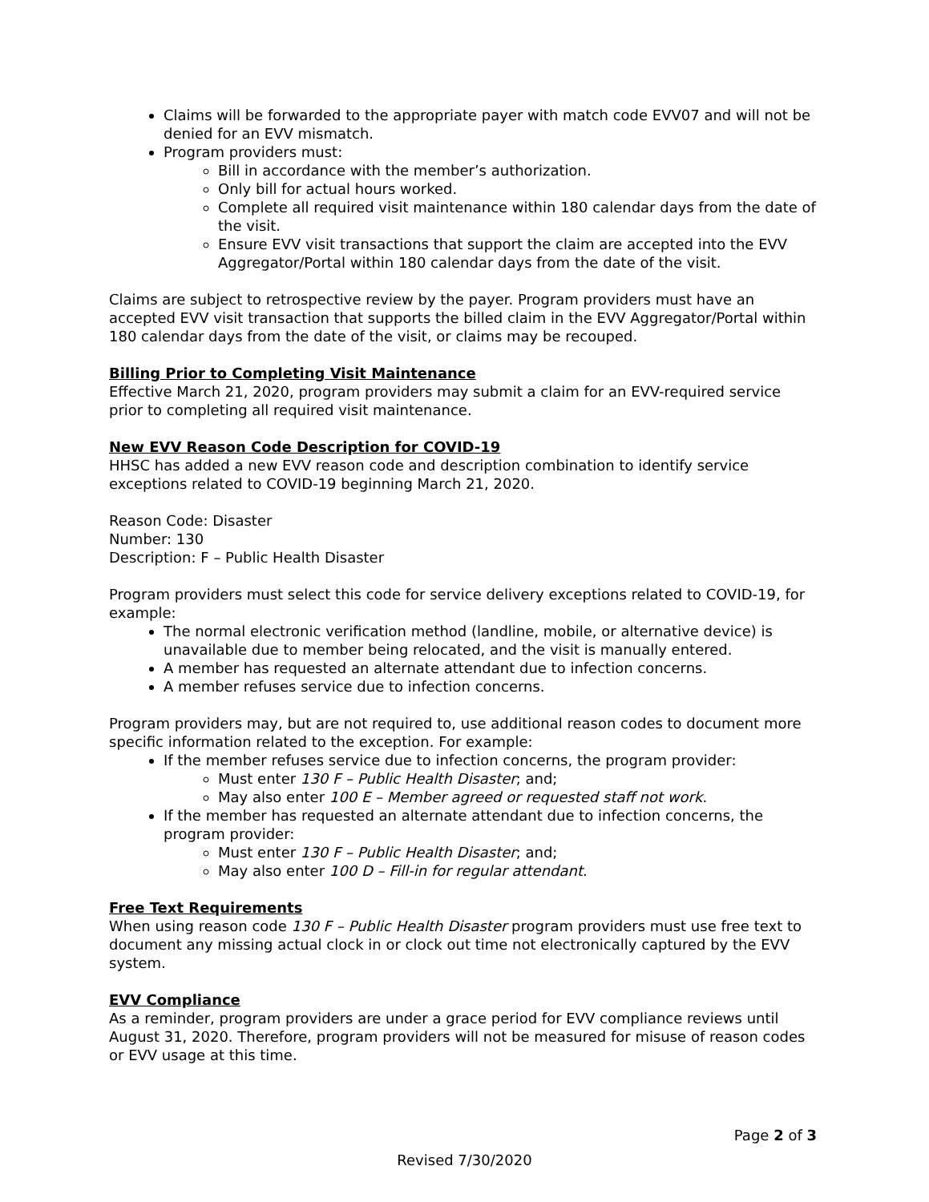Claims will be forwarded to the appropriate payer with match code EVV07 and will not be denied for an EVV mismatch.
Program providers must:
Bill in accordance with the member’s authorization.
Only bill for actual hours worked.
Complete all required visit maintenance within 180 calendar days from the date of the visit.
Ensure EVV visit transactions that support the claim are accepted into the EVV Aggregator/Portal within 180 calendar days from the date of the visit.
Claims are subject to retrospective review by the payer. Program providers must have an accepted EVV visit transaction that supports the billed claim in the EVV Aggregator/Portal within 180 calendar days from the date of the visit, or claims may be recouped.
Billing Prior to Completing Visit Maintenance
Effective March 21, 2020, program providers may submit a claim for an EVV-required service prior to completing all required visit maintenance.
New EVV Reason Code Description for COVID-19
HHSC has added a new EVV reason code and description combination to identify service exceptions related to COVID-19 beginning March 21, 2020.
Reason Code: Disaster
Number: 130
Description: F – Public Health Disaster
Program providers must select this code for service delivery exceptions related to COVID-19, for example:
The normal electronic verification method (landline, mobile, or alternative device) is unavailable due to member being relocated, and the visit is manually entered.
A member has requested an alternate attendant due to infection concerns.
A member refuses service due to infection concerns.
Program providers may, but are not required to, use additional reason codes to document more specific information related to the exception. For example:
If the member refuses service due to infection concerns, the program provider:
Must enter 130 F – Public Health Disaster; and;
May also enter 100 E – Member agreed or requested staff not work.
If the member has requested an alternate attendant due to infection concerns, the program provider:
Must enter 130 F – Public Health Disaster; and;
May also enter 100 D – Fill-in for regular attendant.
Free Text Requirements
When using reason code 130 F – Public Health Disaster program providers must use free text to document any missing actual clock in or clock out time not electronically captured by the EVV system.
EVV Compliance
As a reminder, program providers are under a grace period for EVV compliance reviews until August 31, 2020. Therefore, program providers will not be measured for misuse of reason codes or EVV usage at this time.
Page 2 of 3
Revised 7/30/2020